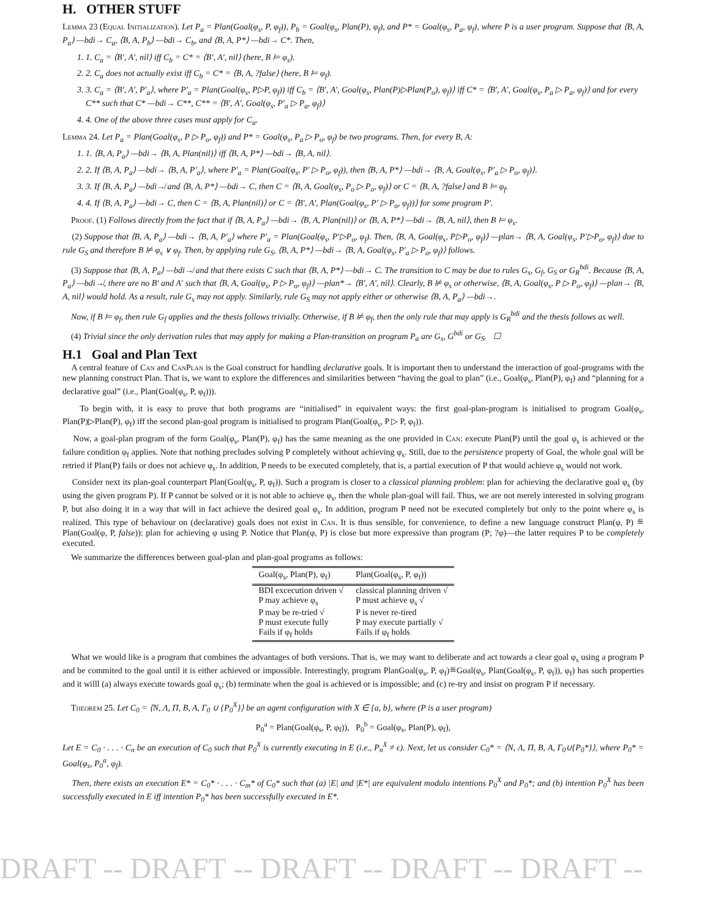H. OTHER STUFF
Lemma 23 (Equal Initialization). Let P<sub>a</sub> = Plan(Goal(φ<sub>s</sub>, P, φ<sub>f</sub>)), P<sub>b</sub> = Goal(φ<sub>s</sub>, Plan(P), φ<sub>f</sub>), and P* = Goal(φ<sub>s</sub>, P<sub>a</sub>, φ<sub>f</sub>), where P is a user program. Suppose that ⟨B, A, P<sub>a</sub>⟩ —bdi→ C<sub>a</sub>, ⟨B, A, P<sub>b</sub>⟩ —bdi→ C<sub>b</sub>, and ⟨B, A, P*⟩ —bdi→ C*. Then,
1. 1. C<sub>a</sub> = ⟨B′, A′, nil⟩ iff C<sub>b</sub> = C* = ⟨B′, A′, nil⟩ (here, B ⊨ φ<sub>s</sub>).
2. 2. C<sub>a</sub> does not actually exist iff C<sub>b</sub> = C* = ⟨B, A, ?false⟩ (here, B ⊨ φ<sub>f</sub>).
3. 3. C<sub>a</sub> = ⟨B′, A′, P′<sub>a</sub>⟩, where P′<sub>a</sub> = Plan(Goal(φ<sub>s</sub>, P▷P, φ<sub>f</sub>)) iff C<sub>b</sub> = ⟨B′, A′, Goal(φ<sub>s</sub>, Plan(P)▷Plan(P<sub>o</sub>), φ<sub>f</sub>)⟩ iff C* = ⟨B′, A′, Goal(φ<sub>s</sub>, P<sub>a</sub> ▷ P<sub>a</sub>, φ<sub>f</sub>)⟩ and for every C** such that C* —bdi→ C**, C** = ⟨B′, A′, Goal(φ<sub>s</sub>, P′<sub>a</sub> ▷ P<sub>a</sub>, φ<sub>f</sub>)⟩
4. 4. One of the above three cases must apply for C<sub>a</sub>.
Lemma 24. Let P<sub>a</sub> = Plan(Goal(φ<sub>s</sub>, P ▷ P<sub>o</sub>, φ<sub>f</sub>)) and P* = Goal(φ<sub>s</sub>, P<sub>a</sub> ▷ P<sub>o</sub>, φ<sub>f</sub>) be two programs. Then, for every B, A:
1. 1. ⟨B, A, P<sub>a</sub>⟩ —bdi→ ⟨B, A, Plan(nil)⟩ iff ⟨B, A, P*⟩ —bdi→ ⟨B, A, nil⟩.
2. 2. If ⟨B, A, P<sub>a</sub>⟩ —bdi→ ⟨B, A, P′<sub>a</sub>⟩, where P′<sub>a</sub> = Plan(Goal(φ<sub>s</sub>, P′ ▷ P<sub>o</sub>, φ<sub>f</sub>)), then ⟨B, A, P*⟩ —bdi→ ⟨B, A, Goal(φ<sub>s</sub>, P′<sub>a</sub> ▷ P<sub>o</sub>, φ<sub>f</sub>)⟩.
3. 3. If ⟨B, A, P<sub>a</sub>⟩ —bdi↛ and ⟨B, A, P*⟩ —bdi→ C, then C = ⟨B, A, Goal(φ<sub>s</sub>, P<sub>o</sub> ▷ P<sub>o</sub>, φ<sub>f</sub>)⟩ or C = ⟨B, A, ?false⟩ and B ⊨ φ<sub>f</sub>.
4. 4. If ⟨B, A, P<sub>a</sub>⟩ —bdi→ C, then C = ⟨B, A, Plan(nil)⟩ or C = ⟨B′, A′, Plan(Goal(φ<sub>s</sub>, P′ ▷ P<sub>o</sub>, φ<sub>f</sub>))⟩ for some program P′.
Proof. (1) Follows directly from the fact that if ⟨B, A, P<sub>a</sub>⟩ —bdi→ ⟨B, A, Plan(nil)⟩ or ⟨B, A, P*⟩ —bdi→ ⟨B, A, nil⟩, then B ⊨ φ<sub>s</sub>.
(2) Suppose that ⟨B, A, P<sub>a</sub>⟩ —bdi→ ⟨B, A, P′<sub>a</sub>⟩ where P′<sub>a</sub> = Plan(Goal(φ<sub>s</sub>, P′▷P<sub>o</sub>, φ<sub>f</sub>). Then, ⟨B, A, Goal(φ<sub>s</sub>, P▷P<sub>o</sub>, φ<sub>f</sub>)⟩ —plan→ ⟨B, A, Goal(φ<sub>s</sub>, P′▷P<sub>o</sub>, φ<sub>f</sub>)⟩ due to rule G<sub>S</sub> and therefore B ⊭ φ<sub>s</sub> ∨ φ<sub>f</sub>. Then, by applying rule G<sub>S</sub>, ⟨B, A, P*⟩ —bdi→ ⟨B, A, Goal(φ<sub>s</sub>, P′<sub>a</sub> ▷ P<sub>o</sub>, φ<sub>f</sub>)⟩ follows.
(3) Suppose that ⟨B, A, P<sub>a</sub>⟩ —bdi↛ and that there exists C such that ⟨B, A, P*⟩ —bdi→ C. The transition to C may be due to rules G<sub>s</sub>, G<sub>f</sub>, G<sub>S</sub> or G<sub>R</sub><sup>bdi</sup>. Because ⟨B, A, P<sub>a</sub>⟩ —bdi↛, there are no B′ and A′ such that ⟨B, A, Goal(φ<sub>s</sub>, P ▷ P<sub>o</sub>, φ<sub>f</sub>)⟩ —plan*→ ⟨B′, A′, nil⟩. Clearly, B ⊭ φ<sub>s</sub> or otherwise, ⟨B, A, Goal(φ<sub>s</sub>, P ▷ P<sub>o</sub>, φ<sub>f</sub>)⟩ —plan→ ⟨B, A, nil⟩ would hold. As a result, rule G<sub>s</sub> may not apply. Similarly, rule G<sub>S</sub> may not apply either or otherwise ⟨B, A, P<sub>a</sub>⟩ —bdi→.
Now, if B ⊨ φ<sub>f</sub>, then rule G<sub>f</sub> applies and the thesis follows trivially. Otherwise, if B ⊭ φ<sub>f</sub>, then the only rule that may apply is G<sub>R</sub><sup>bdi</sup> and the thesis follows as well.
(4) Trivial since the only derivation rules that may apply for making a Plan-transition on program P<sub>a</sub> are G<sub>s</sub>, G<sup>bdi</sup> or G<sub>S</sub>. ☐
H.1 Goal and Plan Text
A central feature of Can and Can Plan is the Goal construct for handling declarative goals. It is important then to understand the interaction of goal-programs with the new planning construct Plan. That is, we want to explore the differences and similarities between “having the goal to plan” (i.e., Goal(φ<sub>s</sub>, Plan(P), φ<sub>f</sub>) and “planning for a declarative goal” (i.e., Plan(Goal(φ<sub>s</sub>, P, φ<sub>f</sub>))).
To begin with, it is easy to prove that both programs are “initialised” in equivalent ways: the first goal-plan-program is initialised to program Goal(φ<sub>s</sub>, Plan(P)▷Plan(P), φ<sub>f</sub>) iff the second plan-goal program is initialised to program Plan(Goal(φ<sub>s</sub>, P ▷ P, φ<sub>f</sub>)).
Now, a goal-plan program of the form Goal(φ<sub>s</sub>, Plan(P), φ<sub>f</sub>) has the same meaning as the one provided in Can: execute Plan(P) until the goal φ<sub>s</sub> is achieved or the failure condition φ<sub>f</sub> applies. Note that nothing precludes solving P completely without achieving φ<sub>s</sub>. Still, due to the persistence property of Goal, the whole goal will be retried if Plan(P) fails or does not achieve φ<sub>s</sub>. In addition, P needs to be executed completely, that is, a partial execution of P that would achieve φ<sub>s</sub> would not work.
Consider next its plan-goal counterpart Plan(Goal(φ<sub>s</sub>, P, φ<sub>f</sub>)). Such a program is closer to a classical planning problem: plan for achieving the declarative goal φ<sub>s</sub> (by using the given program P). If P cannot be solved or it is not able to achieve φ<sub>s</sub>, then the whole plan-goal will fail. Thus, we are not merely interested in solving program P, but also doing it in a way that will in fact achieve the desired goal φ<sub>s</sub>. In addition, program P need not be executed completely but only to the point where φ<sub>s</sub> is realized. This type of behaviour on (declarative) goals does not exist in Can. It is thus sensible, for convenience, to define a new language construct Plan(φ, P) ≝ Plan(Goal(φ, P, false)): plan for achieving φ using P. Notice that Plan(φ, P) is close but more expressive than program (P; ?φ)—the latter requires P to be completely executed.
We summarize the differences between goal-plan and plan-goal programs as follows:
| Goal(φ<sub>s</sub>, Plan(P), φ<sub>f</sub>) | Plan(Goal(φ<sub>s</sub>, P, φ<sub>f</sub>)) |
| --- | --- |
| BDI excecution driven √ | classical planning driven √ |
| P may achieve φ<sub>s</sub> | P must achieve φ<sub>s</sub> √ |
| P may be re-tried √ | P is never re-tired |
| P must execute fully | P may execute partially √ |
| Fails if φ<sub>f</sub> holds | Fails if φ<sub>f</sub> holds |
What we would like is a program that combines the advantages of both versions. That is, we may want to deliberate and act towards a clear goal φ<sub>s</sub> using a program P and be commited to the goal until it is either achieved or impossible. Interestingly, program PlanGoal(φ<sub>s</sub>, P, φ<sub>f</sub>)≝Goal(φ<sub>s</sub>, Plan(Goal(φ<sub>s</sub>, P, φ<sub>f</sub>)), φ<sub>f</sub>) has such properties and it willl (a) always execute towards goal φ<sub>s</sub>; (b) terminate when the goal is achieved or is impossible; and (c) re-try and insist on program P if necessary.
Theorem 25. Let C<sub>0</sub> = ⟨N, Λ, Π, B, A, Γ<sub>0</sub> ∪ {P<sub>0</sub><sup>X</sup>}⟩ be an agent configuration with X ∈ {a, b}, where (P is a user program)
P<sub>0</sub><sup>a</sup> = Plan(Goal(φ<sub>s</sub>, P, φ<sub>f</sub>)), P<sub>0</sub><sup>b</sup> = Goal(φ<sub>s</sub>, Plan(P), φ<sub>f</sub>),
Let E = C<sub>0</sub> · . . . · C<sub>n</sub> be an execution of C<sub>0</sub> such that P<sub>0</sub><sup>X</sup> is currently executing in E (i.e., P<sub>n</sub><sup>X</sup> ≠ ϵ). Next, let us consider C<sub>0</sub>* = ⟨N, Λ, Π, B, A, Γ<sub>0</sub>∪{P<sub>0</sub>*}⟩, where P<sub>0</sub>* = Goal(φ<sub>s</sub>, P<sub>0</sub><sup>a</sup>, φ<sub>f</sub>).
Then, there exists an execution E* = C<sub>0</sub>* · . . . · C<sub>m</sub>* of C<sub>0</sub>* such that (a) |E| and |E*| are equivalent modulo intentions P<sub>0</sub><sup>X</sup> and P<sub>0</sub>*; and (b) intention P<sub>0</sub><sup>X</sup> has been successfully executed in E iff intention P<sub>0</sub>* has been successfully executed in E*.
DRAFT -- DRAFT -- DRAFT -- DRAFT -- DRAFT --